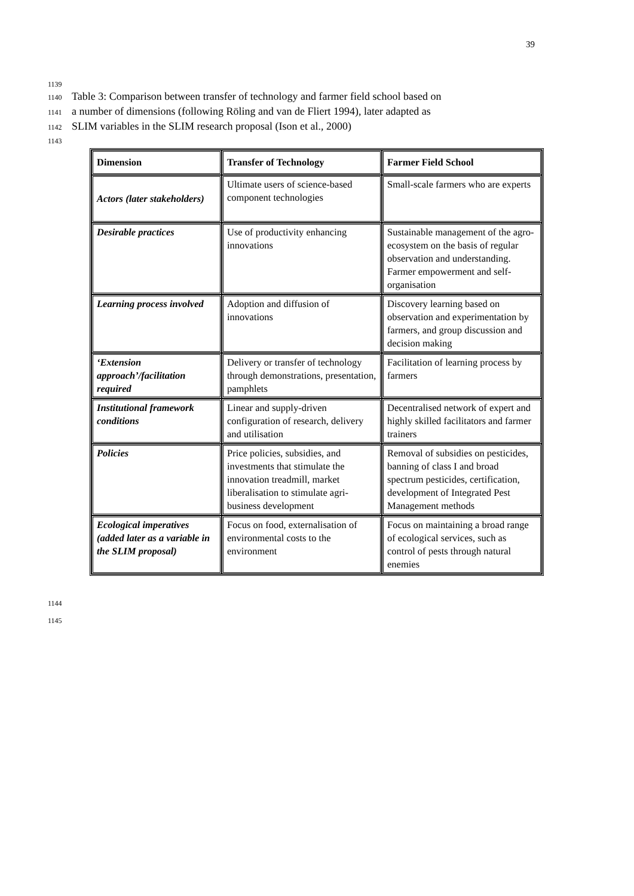39
1139
1140 Table 3: Comparison between transfer of technology and farmer field school based on
1141 a number of dimensions (following Röling and van de Fliert 1994), later adapted as
1142 SLIM variables in the SLIM research proposal (Ison et al., 2000)
1143
| Dimension | Transfer of Technology | Farmer Field School |
| --- | --- | --- |
| Actors (later stakeholders) | Ultimate users of science-based component technologies | Small-scale farmers who are experts |
| Desirable practices | Use of productivity enhancing innovations | Sustainable management of the agro-ecosystem on the basis of regular observation and understanding. Farmer empowerment and self-organisation |
| Learning process involved | Adoption and diffusion of innovations | Discovery learning based on observation and experimentation by farmers, and group discussion and decision making |
| ‘Extension approach’/facilitation required | Delivery or transfer of technology through demonstrations, presentation, pamphlets | Facilitation of learning process by farmers |
| Institutional framework conditions | Linear and supply-driven configuration of research, delivery and utilisation | Decentralised network of expert and highly skilled facilitators and farmer trainers |
| Policies | Price policies, subsidies, and investments that stimulate the innovation treadmill, market liberalisation to stimulate agri-business development | Removal of subsidies on pesticides, banning of class I and broad spectrum pesticides, certification, development of Integrated Pest Management methods |
| Ecological imperatives (added later as a variable in the SLIM proposal) | Focus on food, externalisation of environmental costs to the environment | Focus on maintaining a broad range of ecological services, such as control of pests through natural enemies |
1144
1145